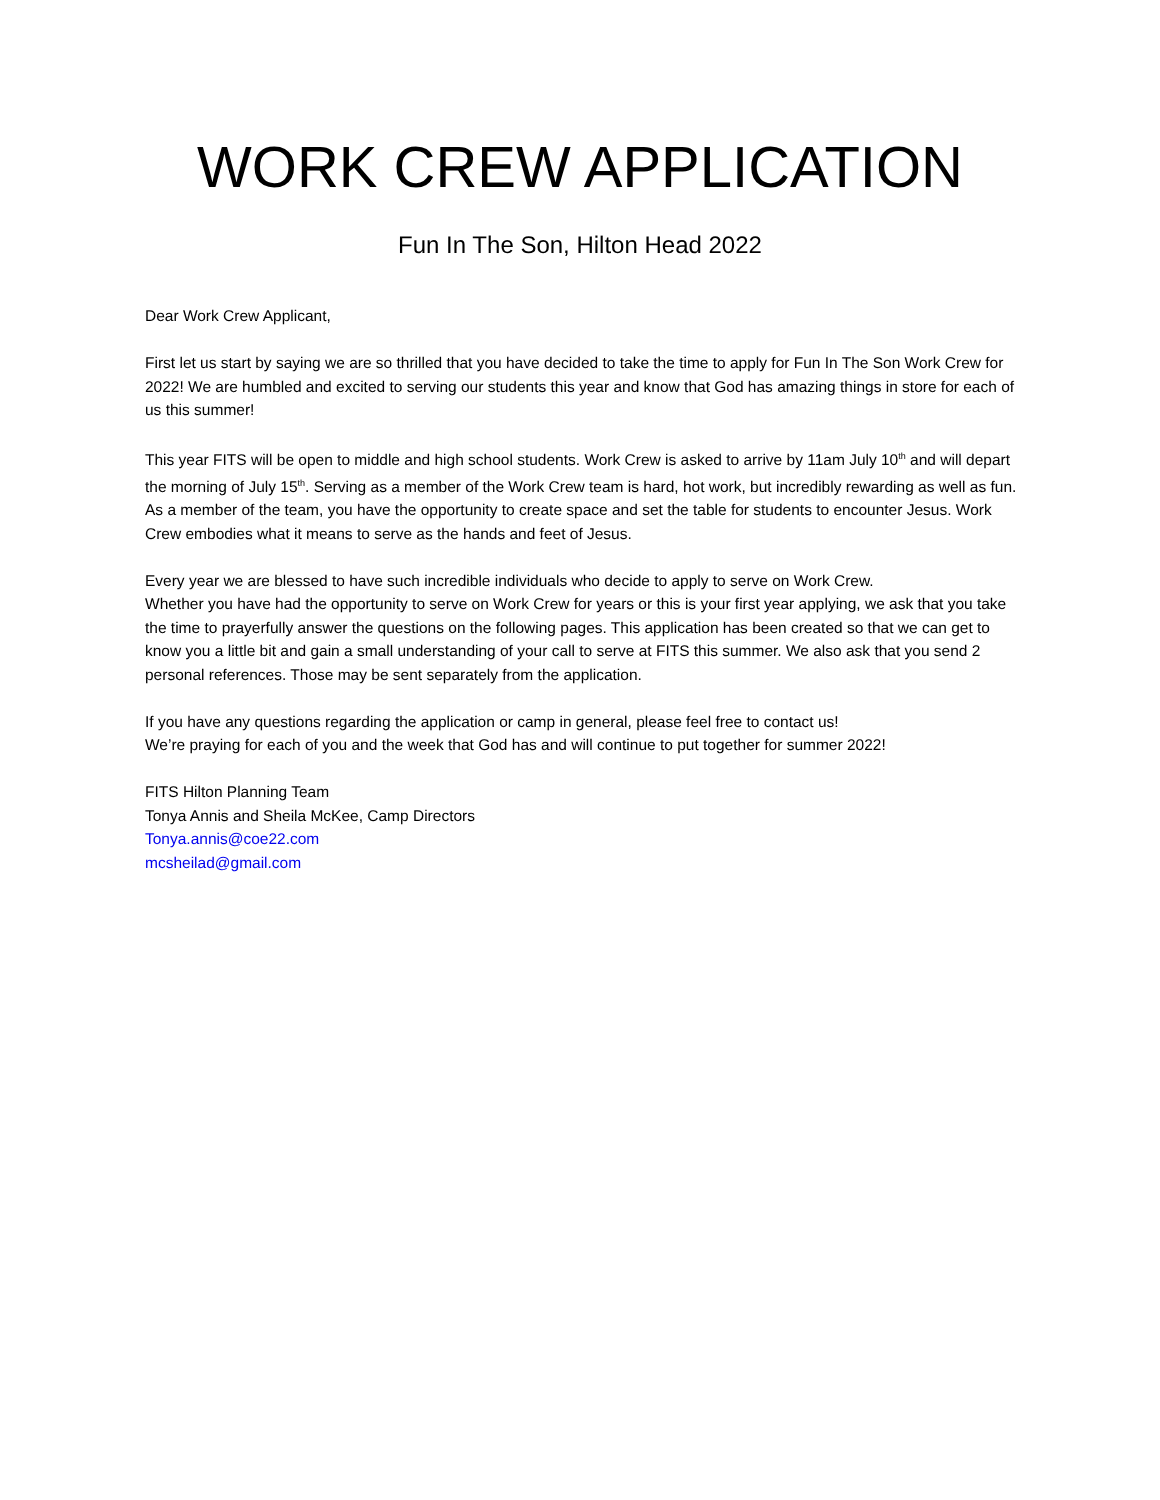WORK CREW APPLICATION
Fun In The Son, Hilton Head 2022
Dear Work Crew Applicant,
First let us start by saying we are so thrilled that you have decided to take the time to apply for Fun In The Son Work Crew for 2022! We are humbled and excited to serving our students this year and know that God has amazing things in store for each of us this summer!
This year FITS will be open to middle and high school students. Work Crew is asked to arrive by 11am July 10<sup>th</sup> and will depart the morning of July 15<sup>th</sup>. Serving as a member of the Work Crew team is hard, hot work, but incredibly rewarding as well as fun. As a member of the team, you have the opportunity to create space and set the table for students to encounter Jesus. Work Crew embodies what it means to serve as the hands and feet of Jesus.
Every year we are blessed to have such incredible individuals who decide to apply to serve on Work Crew.
Whether you have had the opportunity to serve on Work Crew for years or this is your first year applying, we ask that you take the time to prayerfully answer the questions on the following pages. This application has been created so that we can get to know you a little bit and gain a small understanding of your call to serve at FITS this summer. We also ask that you send 2 personal references. Those may be sent separately from the application.
If you have any questions regarding the application or camp in general, please feel free to contact us!
We’re praying for each of you and the week that God has and will continue to put together for summer 2022!
FITS Hilton Planning Team
Tonya Annis and Sheila McKee, Camp Directors
Tonya.annis@coe22.com
mcsheilad@gmail.com